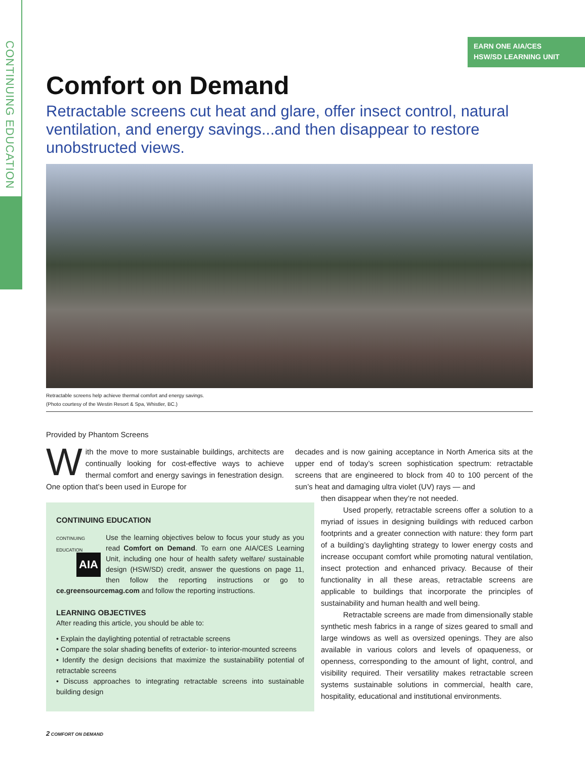CONTINUING EDUCATION
EARN ONE AIA/CES
HSW/SD LEARNING UNIT
Comfort on Demand
Retractable screens cut heat and glare, offer insect control, natural ventilation, and energy savings...and then disappear to restore unobstructed views.
Retractable screens help achieve thermal comfort and energy savings.
(Photo courtesy of the Westin Resort & Spa, Whistler, BC.)
Provided by Phantom Screens
With the move to more sustainable buildings, architects are continually looking for cost-effective ways to achieve thermal comfort and energy savings in fenestration design. One option that’s been used in Europe for
CONTINUING EDUCATION
CONTINUING EDUCATION
AIA
Use the learning objectives below to focus your study as you read Comfort on Demand. To earn one AIA/CES Learning Unit, including one hour of health safety welfare/ sustainable design (HSW/SD) credit, answer the questions on page 11, then follow the reporting instructions or go to ce.greensourcemag.com and follow the reporting instructions.
LEARNING OBJECTIVES
After reading this article, you should be able to:
• Explain the daylighting potential of retractable screens
• Compare the solar shading benefits of exterior- to interior-mounted screens
• Identify the design decisions that maximize the sustainability potential of retractable screens
• Discuss approaches to integrating retractable screens into sustainable building design
decades and is now gaining acceptance in North America sits at the upper end of today’s screen sophistication spectrum: retractable screens that are engineered to block from 40 to 100 percent of the sun’s heat and damaging ultra violet (UV) rays — and
then disappear when they’re not needed.
Used properly, retractable screens offer a solution to a myriad of issues in designing buildings with reduced carbon footprints and a greater connection with nature: they form part of a building’s daylighting strategy to lower energy costs and increase occupant comfort while promoting natural ventilation, insect protection and enhanced privacy. Because of their functionality in all these areas, retractable screens are applicable to buildings that incorporate the principles of sustainability and human health and well being.
Retractable screens are made from dimensionally stable synthetic mesh fabrics in a range of sizes geared to small and large windows as well as oversized openings. They are also available in various colors and levels of opaqueness, or openness, corresponding to the amount of light, control, and visibility required. Their versatility makes retractable screen systems sustainable solutions in commercial, health care, hospitality, educational and institutional environments.
2 COMFORT ON DEMAND